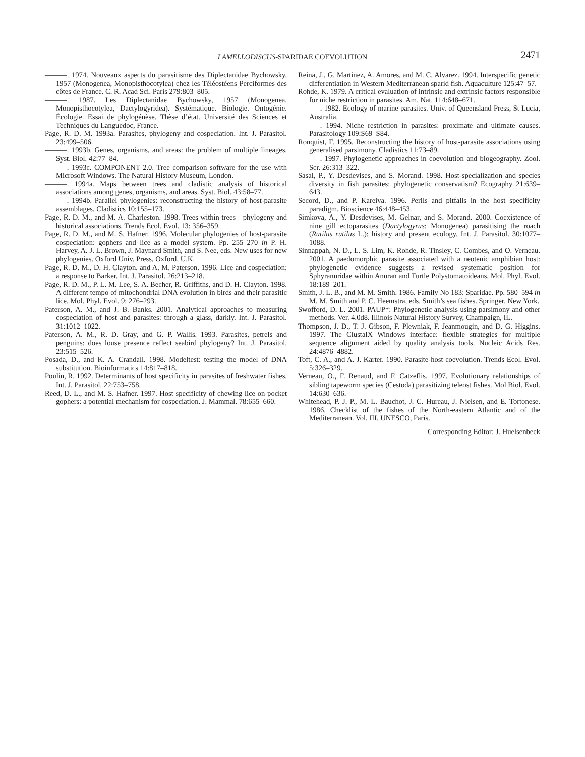LAMELLODISCUS-SPARIDAE COEVOLUTION
2471
———. 1974. Nouveaux aspects du parasitisme des Diplectanidae Bychowsky, 1957 (Monogenea, Monopisthocotylea) chez les Téléostéens Perciformes des côtes de France. C. R. Acad Sci. Paris 279:803–805.
———. 1987. Les Diplectanidae Bychowsky, 1957 (Monogenea, Monopisthocotylea, Dactylogyridea). Systématique. Biologie. Ontogénie. Écologie. Essai de phylogénèse. Thèse d’état. Université des Sciences et Techniques du Languedoc, France.
Page, R. D. M. 1993a. Parasites, phylogeny and cospeciation. Int. J. Parasitol. 23:499–506.
———. 1993b. Genes, organisms, and areas: the problem of multiple lineages. Syst. Biol. 42:77–84.
———. 1993c. COMPONENT 2.0. Tree comparison software for the use with Microsoft Windows. The Natural History Museum, London.
———. 1994a. Maps between trees and cladistic analysis of historical associations among genes, organisms, and areas. Syst. Biol. 43:58–77.
———. 1994b. Parallel phylogenies: reconstructing the history of host-parasite assemblages. Cladistics 10:155–173.
Page, R. D. M., and M. A. Charleston. 1998. Trees within trees—phylogeny and historical associations. Trends Ecol. Evol. 13: 356–359.
Page, R. D. M., and M. S. Hafner. 1996. Molecular phylogenies of host-parasite cospeciation: gophers and lice as a model system. Pp. 255–270 in P. H. Harvey, A. J. L. Brown, J. Maynard Smith, and S. Nee, eds. New uses for new phylogenies. Oxford Univ. Press, Oxford, U.K.
Page, R. D. M., D. H. Clayton, and A. M. Paterson. 1996. Lice and cospeciation: a response to Barker. Int. J. Parasitol. 26:213–218.
Page, R. D. M., P. L. M. Lee, S. A. Becher, R. Griffiths, and D. H. Clayton. 1998. A different tempo of mitochondrial DNA evolution in birds and their parasitic lice. Mol. Phyl. Evol. 9: 276–293.
Paterson, A. M., and J. B. Banks. 2001. Analytical approaches to measuring cospeciation of host and parasites: through a glass, darkly. Int. J. Parasitol. 31:1012–1022.
Paterson, A. M., R. D. Gray, and G. P. Wallis. 1993. Parasites, petrels and penguins: does louse presence reflect seabird phylogeny? Int. J. Parasitol. 23:515–526.
Posada, D., and K. A. Crandall. 1998. Modeltest: testing the model of DNA substitution. Bioinformatics 14:817–818.
Poulin, R. 1992. Determinants of host specificity in parasites of freshwater fishes. Int. J. Parasitol. 22:753–758.
Reed, D. L., and M. S. Hafner. 1997. Host specificity of chewing lice on pocket gophers: a potential mechanism for cospeciation. J. Mammal. 78:655–660.
Reina, J., G. Martinez, A. Amores, and M. C. Alvarez. 1994. Interspecific genetic differentiation in Western Mediterranean sparid fish. Aquaculture 125:47–57.
Rohde, K. 1979. A critical evaluation of intrinsic and extrinsic factors responsible for niche restriction in parasites. Am. Nat. 114:648–671.
———. 1982. Ecology of marine parasites. Univ. of Queensland Press, St Lucia, Australia.
———. 1994. Niche restriction in parasites: proximate and ultimate causes. Parasitology 109:S69–S84.
Ronquist, F. 1995. Reconstructing the history of host-parasite associations using generalised parsimony. Cladistics 11:73–89.
———. 1997. Phylogenetic approaches in coevolution and biogeography. Zool. Scr. 26:313–322.
Sasal, P., Y. Desdevises, and S. Morand. 1998. Host-specialization and species diversity in fish parasites: phylogenetic conservatism? Ecography 21:639–643.
Secord, D., and P. Kareiva. 1996. Perils and pitfalls in the host specificity paradigm. Bioscience 46:448–453.
Simkova, A., Y. Desdevises, M. Gelnar, and S. Morand. 2000. Coexistence of nine gill ectoparasites (Dactylogyrus: Monogenea) parasitising the roach (Rutilus rutilus L.): history and present ecology. Int. J. Parasitol. 30:1077–1088.
Sinnappah, N. D., L. S. Lim, K. Rohde, R. Tinsley, C. Combes, and O. Verneau. 2001. A paedomorphic parasite associated with a neotenic amphibian host: phylogenetic evidence suggests a revised systematic position for Sphyranuridae within Anuran and Turtle Polystomatoideans. Mol. Phyl. Evol. 18:189–201.
Smith, J. L. B., and M. M. Smith. 1986. Family No 183: Sparidae. Pp. 580–594 in M. M. Smith and P. C. Heemstra, eds. Smith’s sea fishes. Springer, New York.
Swofford, D. L. 2001. PAUP*: Phylogenetic analysis using parsimony and other methods. Ver. 4.0d8. Illinois Natural History Survey, Champaign, IL.
Thompson, J. D., T. J. Gibson, F. Plewniak, F. Jeanmougin, and D. G. Higgins. 1997. The ClustalX Windows interface: flexible strategies for multiple sequence alignment aided by quality analysis tools. Nucleic Acids Res. 24:4876–4882.
Toft, C. A., and A. J. Karter. 1990. Parasite-host coevolution. Trends Ecol. Evol. 5:326–329.
Verneau, O., F. Renaud, and F. Catzeflis. 1997. Evolutionary relationships of sibling tapeworm species (Cestoda) parasitizing teleost fishes. Mol Biol. Evol. 14:630–636.
Whitehead, P. J. P., M. L. Bauchot, J. C. Hureau, J. Nielsen, and E. Tortonese. 1986. Checklist of the fishes of the North-eastern Atlantic and of the Mediterranean. Vol. III. UNESCO, Paris.
Corresponding Editor: J. Huelsenbeck